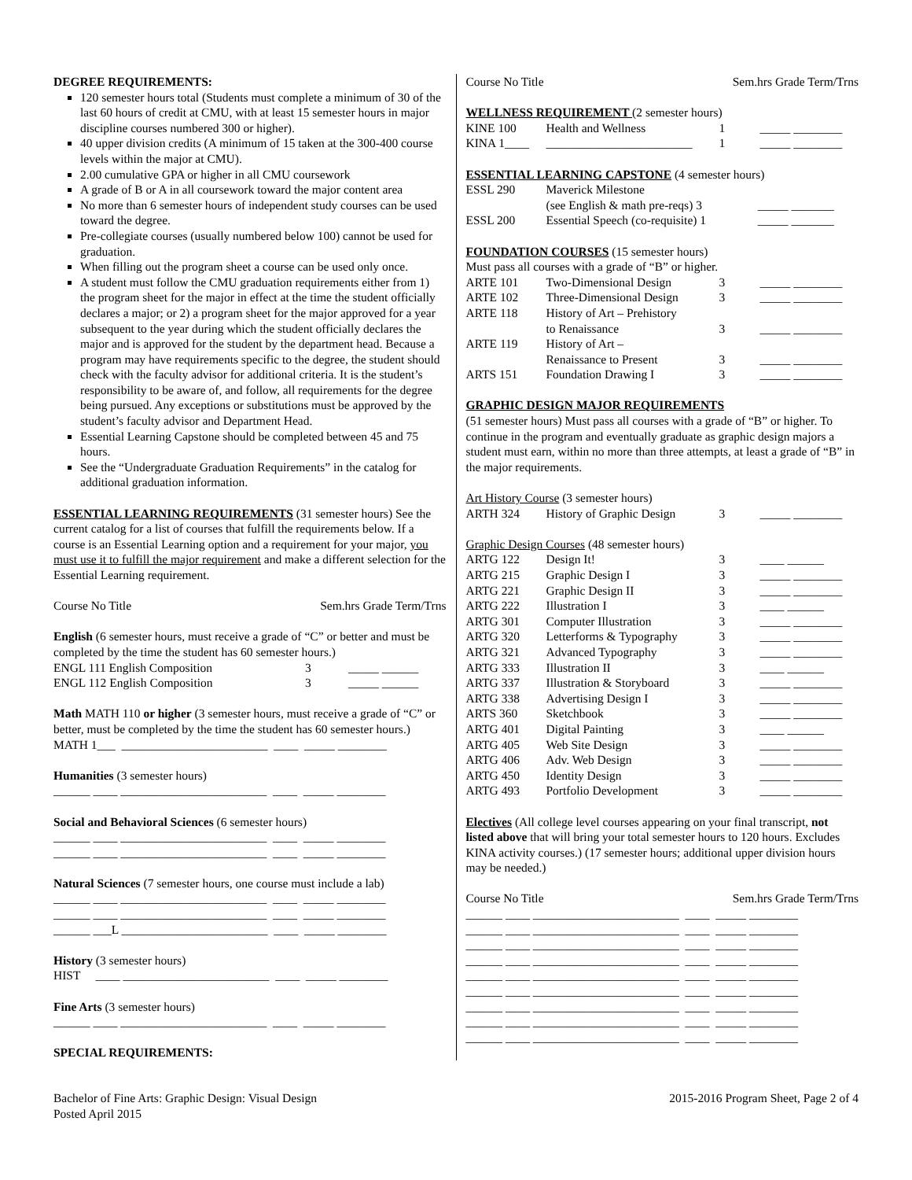DEGREE REQUIREMENTS:
120 semester hours total (Students must complete a minimum of 30 of the last 60 hours of credit at CMU, with at least 15 semester hours in major discipline courses numbered 300 or higher).
40 upper division credits (A minimum of 15 taken at the 300-400 course levels within the major at CMU).
2.00 cumulative GPA or higher in all CMU coursework
A grade of B or A in all coursework toward the major content area
No more than 6 semester hours of independent study courses can be used toward the degree.
Pre-collegiate courses (usually numbered below 100) cannot be used for graduation.
When filling out the program sheet a course can be used only once.
A student must follow the CMU graduation requirements either from 1) the program sheet for the major in effect at the time the student officially declares a major; or 2) a program sheet for the major approved for a year subsequent to the year during which the student officially declares the major and is approved for the student by the department head. Because a program may have requirements specific to the degree, the student should check with the faculty advisor for additional criteria. It is the student’s responsibility to be aware of, and follow, all requirements for the degree being pursued. Any exceptions or substitutions must be approved by the student’s faculty advisor and Department Head.
Essential Learning Capstone should be completed between 45 and 75 hours.
See the “Undergraduate Graduation Requirements” in the catalog for additional graduation information.
ESSENTIAL LEARNING REQUIREMENTS (31 semester hours) See the current catalog for a list of courses that fulfill the requirements below. If a course is an Essential Learning option and a requirement for your major, you must use it to fulfill the major requirement and make a different selection for the Essential Learning requirement.
| Course No Title | Sem.hrs Grade Term/Trns |
English (6 semester hours, must receive a grade of “C” or better and must be completed by the time the student has 60 semester hours.)
| ENGL 111 English Composition | 3 | _____ ______ |
| ENGL 112 English Composition | 3 | _____ ______ |
Math MATH 110 or higher (3 semester hours, must receive a grade of “C” or better, must be completed by the time the student has 60 semester hours.)
MATH 1___ ________________________ ____ _____ ________
Humanities (3 semester hours)
______ ____ ________________________ ____ _____ ________
Social and Behavioral Sciences (6 semester hours)
______ ____ ________________________ ____ _____ ________
______ ____ ________________________ ____ _____ ________
Natural Sciences (7 semester hours, one course must include a lab)
______ ____ ________________________ ____ _____ ________
______ ____ ________________________ ____ _____ ________
______ ___L ________________________ ____ _____ ________
History (3 semester hours)
HIST ____ ________________________ ____ _____ ________
Fine Arts (3 semester hours)
______ ____ ________________________ ____ _____ ________
SPECIAL REQUIREMENTS:
| Course No Title | Sem.hrs Grade Term/Trns |
WELLNESS REQUIREMENT (2 semester hours)
| KINE 100 | Health and Wellness | 1 | _____ ________ |
| KINA 1____ | ________________________ | 1 | _____ ________ |
ESSENTIAL LEARNING CAPSTONE (4 semester hours)
| ESSL 290 | Maverick Milestone | | |
| | (see English & math pre-reqs) 3 | | _____ _______ |
| ESSL 200 | Essential Speech (co-requisite) 1 | | _____ _______ |
FOUNDATION COURSES (15 semester hours)
Must pass all courses with a grade of “B” or higher.
| ARTE 101 | Two-Dimensional Design | 3 | _____ ________ |
| ARTE 102 | Three-Dimensional Design | 3 | _____ ________ |
| ARTE 118 | History of Art – Prehistory | | |
| | to Renaissance | 3 | _____ ________ |
| ARTE 119 | History of Art – | | |
| | Renaissance to Present | 3 | _____ ________ |
| ARTS 151 | Foundation Drawing I | 3 | _____ ________ |
GRAPHIC DESIGN MAJOR REQUIREMENTS
(51 semester hours) Must pass all courses with a grade of “B” or higher. To continue in the program and eventually graduate as graphic design majors a student must earn, within no more than three attempts, at least a grade of “B” in the major requirements.
Art History Course (3 semester hours)
| ARTH 324 | History of Graphic Design | 3 | _____ ________ |
Graphic Design Courses (48 semester hours)
| ARTG 122 | Design It! | 3 | ____ ______ |
| ARTG 215 | Graphic Design I | 3 | _____ ________ |
| ARTG 221 | Graphic Design II | 3 | _____ ________ |
| ARTG 222 | Illustration I | 3 | ____ ______ |
| ARTG 301 | Computer Illustration | 3 | _____ ________ |
| ARTG 320 | Letterforms & Typography | 3 | _____ ________ |
| ARTG 321 | Advanced Typography | 3 | _____ ________ |
| ARTG 333 | Illustration II | 3 | ____ ______ |
| ARTG 337 | Illustration & Storyboard | 3 | _____ ________ |
| ARTG 338 | Advertising Design I | 3 | _____ ________ |
| ARTS 360 | Sketchbook | 3 | _____ ________ |
| ARTG 401 | Digital Painting | 3 | ____ ______ |
| ARTG 405 | Web Site Design | 3 | _____ ________ |
| ARTG 406 | Adv. Web Design | 3 | _____ ________ |
| ARTG 450 | Identity Design | 3 | _____ ________ |
| ARTG 493 | Portfolio Development | 3 | _____ ________ |
Electives (All college level courses appearing on your final transcript, not listed above that will bring your total semester hours to 120 hours. Excludes KINA activity courses.) (17 semester hours; additional upper division hours may be needed.)
| Course No Title | Sem.hrs Grade Term/Trns |
______ ____ ________________________ ____ _____ ________
______ ____ ________________________ ____ _____ ________
______ ____ ________________________ ____ _____ ________
______ ____ ________________________ ____ _____ ________
______ ____ ________________________ ____ _____ ________
______ ____ ________________________ ____ _____ ________
______ ____ ________________________ ____ _____ ________
______ ____ ________________________ ____ _____ ________
______ ____ ________________________ ____ _____ ________
Bachelor of Fine Arts: Graphic Design: Visual Design
Posted April 2015
2015-2016 Program Sheet, Page 2 of 4